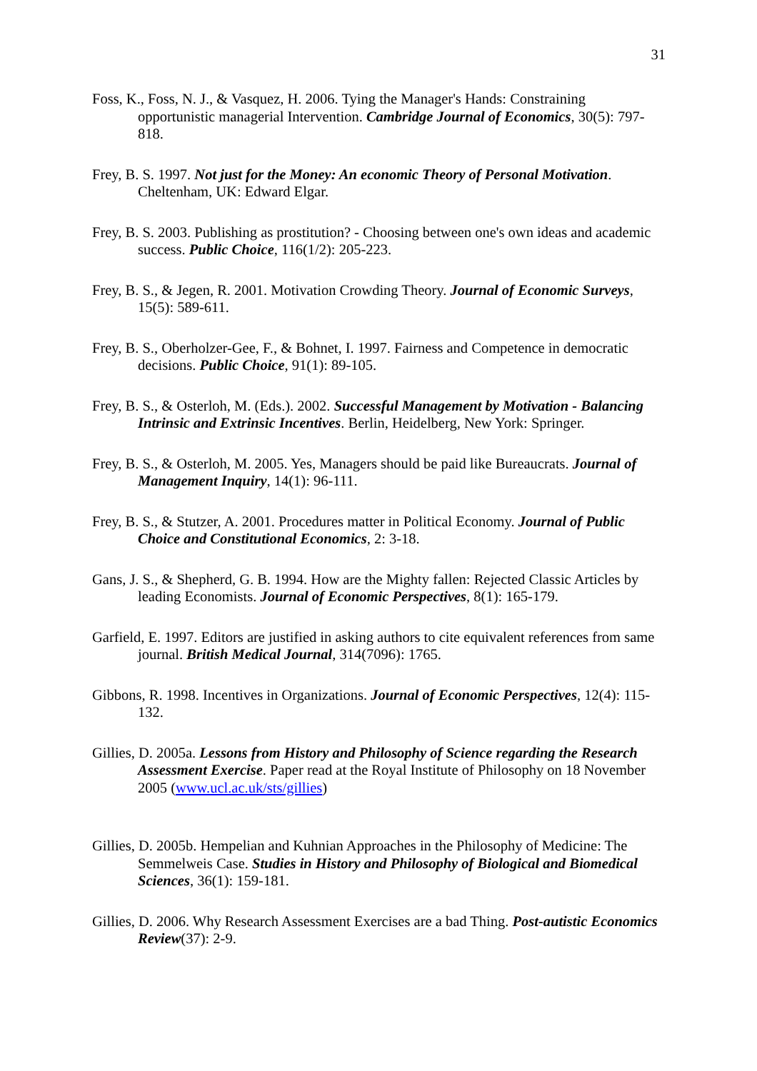31
Foss, K., Foss, N. J., & Vasquez, H. 2006. Tying the Manager's Hands: Constraining opportunistic managerial Intervention. Cambridge Journal of Economics, 30(5): 797-818.
Frey, B. S. 1997. Not just for the Money: An economic Theory of Personal Motivation. Cheltenham, UK: Edward Elgar.
Frey, B. S. 2003. Publishing as prostitution? - Choosing between one's own ideas and academic success. Public Choice, 116(1/2): 205-223.
Frey, B. S., & Jegen, R. 2001. Motivation Crowding Theory. Journal of Economic Surveys, 15(5): 589-611.
Frey, B. S., Oberholzer-Gee, F., & Bohnet, I. 1997. Fairness and Competence in democratic decisions. Public Choice, 91(1): 89-105.
Frey, B. S., & Osterloh, M. (Eds.). 2002. Successful Management by Motivation - Balancing Intrinsic and Extrinsic Incentives. Berlin, Heidelberg, New York: Springer.
Frey, B. S., & Osterloh, M. 2005. Yes, Managers should be paid like Bureaucrats. Journal of Management Inquiry, 14(1): 96-111.
Frey, B. S., & Stutzer, A. 2001. Procedures matter in Political Economy. Journal of Public Choice and Constitutional Economics, 2: 3-18.
Gans, J. S., & Shepherd, G. B. 1994. How are the Mighty fallen: Rejected Classic Articles by leading Economists. Journal of Economic Perspectives, 8(1): 165-179.
Garfield, E. 1997. Editors are justified in asking authors to cite equivalent references from same journal. British Medical Journal, 314(7096): 1765.
Gibbons, R. 1998. Incentives in Organizations. Journal of Economic Perspectives, 12(4): 115-132.
Gillies, D. 2005a. Lessons from History and Philosophy of Science regarding the Research Assessment Exercise. Paper read at the Royal Institute of Philosophy on 18 November 2005 (www.ucl.ac.uk/sts/gillies)
Gillies, D. 2005b. Hempelian and Kuhnian Approaches in the Philosophy of Medicine: The Semmelweis Case. Studies in History and Philosophy of Biological and Biomedical Sciences, 36(1): 159-181.
Gillies, D. 2006. Why Research Assessment Exercises are a bad Thing. Post-autistic Economics Review(37): 2-9.